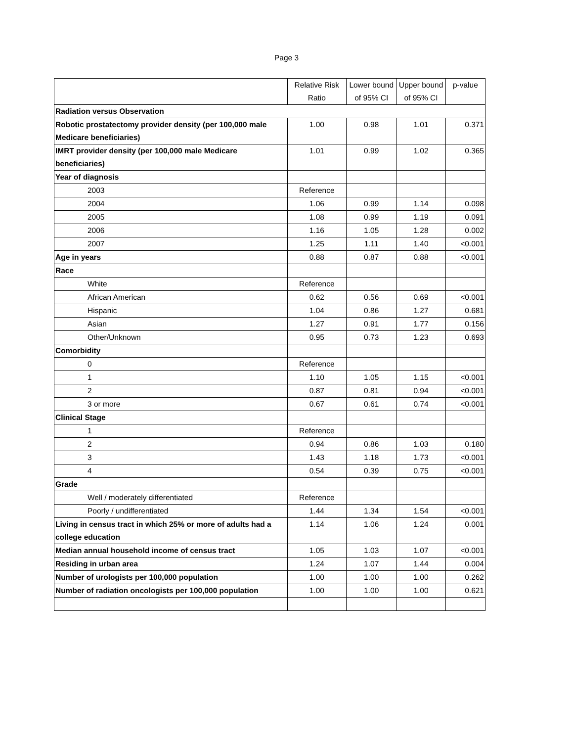Page 3
| | Relative Risk Ratio | Lower bound of 95% CI | Upper bound of 95% CI | p-value |
| --- | --- | --- | --- | --- |
| Radiation versus Observation | | | | |
| Robotic prostatectomy provider density (per 100,000 male Medicare beneficiaries) | 1.00 | 0.98 | 1.01 | 0.371 |
| IMRT provider density (per 100,000 male Medicare beneficiaries) | 1.01 | 0.99 | 1.02 | 0.365 |
| Year of diagnosis | | | | |
| 2003 | Reference | | | |
| 2004 | 1.06 | 0.99 | 1.14 | 0.098 |
| 2005 | 1.08 | 0.99 | 1.19 | 0.091 |
| 2006 | 1.16 | 1.05 | 1.28 | 0.002 |
| 2007 | 1.25 | 1.11 | 1.40 | <0.001 |
| Age in years | 0.88 | 0.87 | 0.88 | <0.001 |
| Race | | | | |
| White | Reference | | | |
| African American | 0.62 | 0.56 | 0.69 | <0.001 |
| Hispanic | 1.04 | 0.86 | 1.27 | 0.681 |
| Asian | 1.27 | 0.91 | 1.77 | 0.156 |
| Other/Unknown | 0.95 | 0.73 | 1.23 | 0.693 |
| Comorbidity | | | | |
| 0 | Reference | | | |
| 1 | 1.10 | 1.05 | 1.15 | <0.001 |
| 2 | 0.87 | 0.81 | 0.94 | <0.001 |
| 3 or more | 0.67 | 0.61 | 0.74 | <0.001 |
| Clinical Stage | | | | |
| 1 | Reference | | | |
| 2 | 0.94 | 0.86 | 1.03 | 0.180 |
| 3 | 1.43 | 1.18 | 1.73 | <0.001 |
| 4 | 0.54 | 0.39 | 0.75 | <0.001 |
| Grade | | | | |
| Well / moderately differentiated | Reference | | | |
| Poorly / undifferentiated | 1.44 | 1.34 | 1.54 | <0.001 |
| Living in census tract in which 25% or more of adults had a college education | 1.14 | 1.06 | 1.24 | 0.001 |
| Median annual household income of census tract | 1.05 | 1.03 | 1.07 | <0.001 |
| Residing in urban area | 1.24 | 1.07 | 1.44 | 0.004 |
| Number of urologists per 100,000 population | 1.00 | 1.00 | 1.00 | 0.262 |
| Number of radiation oncologists per 100,000 population | 1.00 | 1.00 | 1.00 | 0.621 |